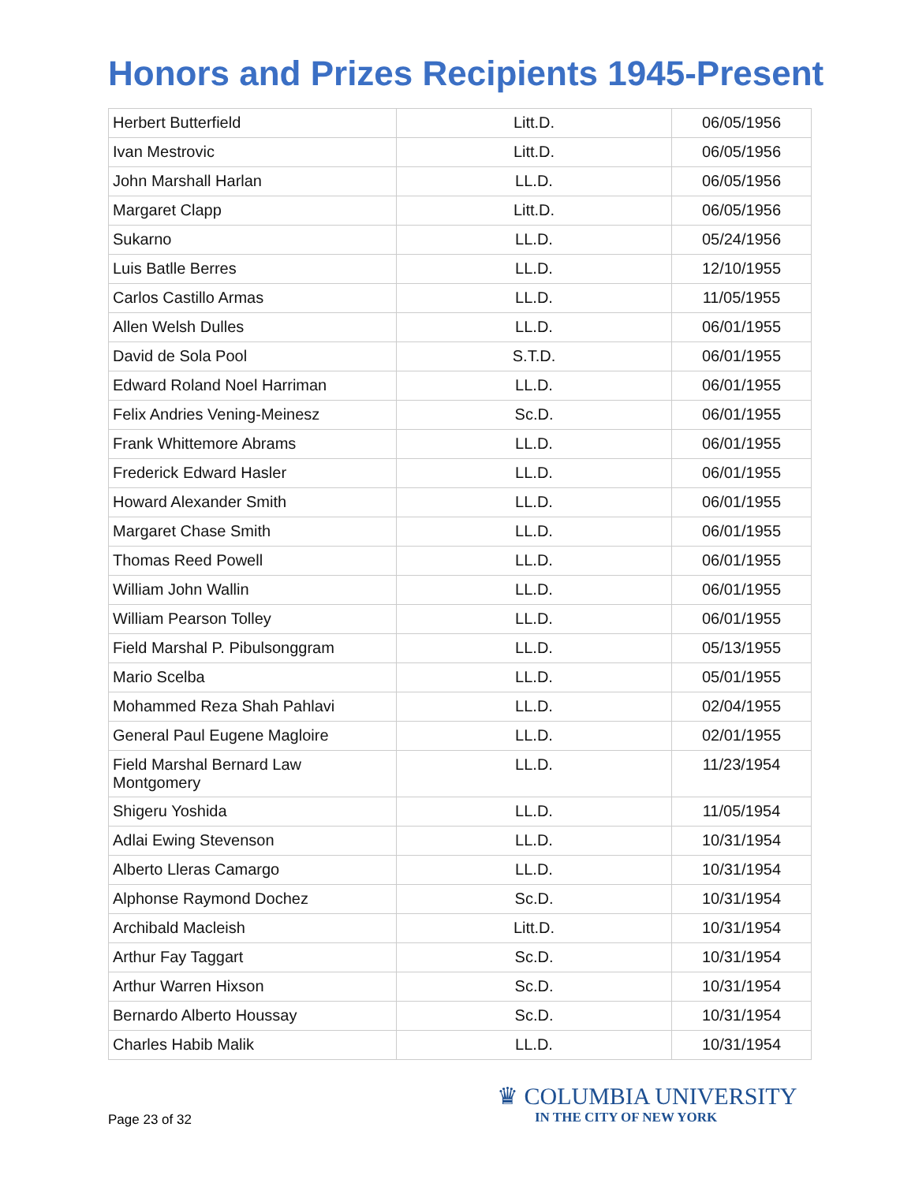Honors and Prizes Recipients 1945-Present
| Herbert Butterfield | Litt.D. | 06/05/1956 |
| Ivan Mestrovic | Litt.D. | 06/05/1956 |
| John Marshall Harlan | LL.D. | 06/05/1956 |
| Margaret Clapp | Litt.D. | 06/05/1956 |
| Sukarno | LL.D. | 05/24/1956 |
| Luis Batlle Berres | LL.D. | 12/10/1955 |
| Carlos Castillo Armas | LL.D. | 11/05/1955 |
| Allen Welsh Dulles | LL.D. | 06/01/1955 |
| David de Sola Pool | S.T.D. | 06/01/1955 |
| Edward Roland Noel Harriman | LL.D. | 06/01/1955 |
| Felix Andries Vening-Meinesz | Sc.D. | 06/01/1955 |
| Frank Whittemore Abrams | LL.D. | 06/01/1955 |
| Frederick Edward Hasler | LL.D. | 06/01/1955 |
| Howard Alexander Smith | LL.D. | 06/01/1955 |
| Margaret Chase Smith | LL.D. | 06/01/1955 |
| Thomas Reed Powell | LL.D. | 06/01/1955 |
| William John Wallin | LL.D. | 06/01/1955 |
| William Pearson Tolley | LL.D. | 06/01/1955 |
| Field Marshal P. Pibulsonggram | LL.D. | 05/13/1955 |
| Mario Scelba | LL.D. | 05/01/1955 |
| Mohammed Reza Shah Pahlavi | LL.D. | 02/04/1955 |
| General Paul Eugene Magloire | LL.D. | 02/01/1955 |
| Field Marshal Bernard Law Montgomery | LL.D. | 11/23/1954 |
| Shigeru Yoshida | LL.D. | 11/05/1954 |
| Adlai Ewing Stevenson | LL.D. | 10/31/1954 |
| Alberto Lleras Camargo | LL.D. | 10/31/1954 |
| Alphonse Raymond Dochez | Sc.D. | 10/31/1954 |
| Archibald Macleish | Litt.D. | 10/31/1954 |
| Arthur Fay Taggart | Sc.D. | 10/31/1954 |
| Arthur Warren Hixson | Sc.D. | 10/31/1954 |
| Bernardo Alberto Houssay | Sc.D. | 10/31/1954 |
| Charles Habib Malik | LL.D. | 10/31/1954 |
Page 23 of 32
♛ COLUMBIA UNIVERSITY
IN THE CITY OF NEW YORK